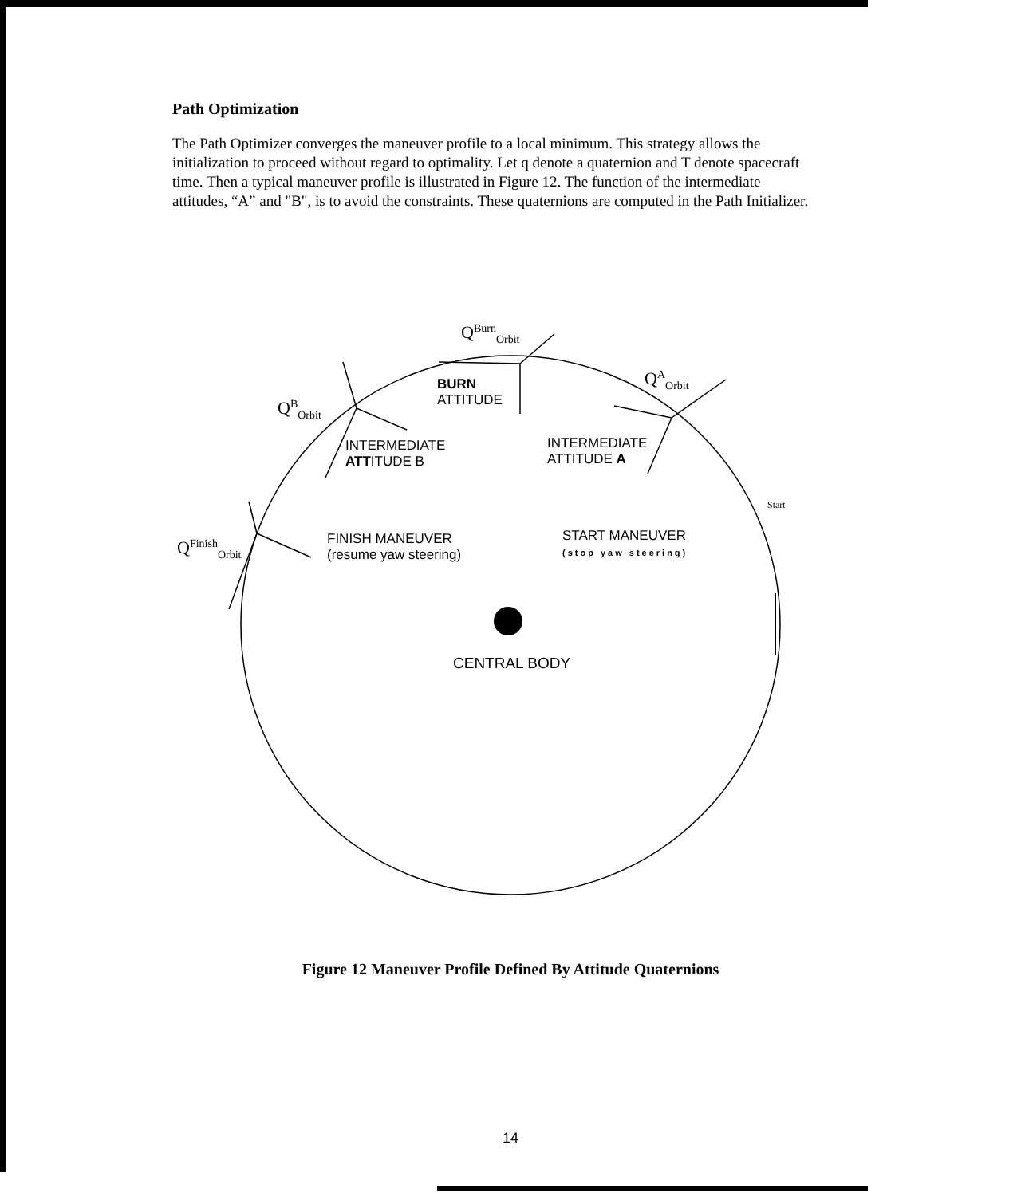Path Optimization
The Path Optimizer converges the maneuver profile to a local minimum. This strategy allows the initialization to proceed without regard to optimality. Let q denote a quaternion and T denote spacecraft time. Then a typical maneuver profile is illustrated in Figure 12. The function of the intermediate attitudes, “A” and "B", is to avoid the constraints. These quaternions are computed in the Path Initializer.
Q<sup>Burn</sup><sub>Orbit</sub>
Q<sup>A</sup><sub>Orbit</sub>
Q<sup>B</sup><sub>Orbit</sub>
Q<sup>Finish</sup><sub>Orbit</sub>
BURN
ATTITUDE
INTERMEDIATE
ATTITUDE A
INTERMEDIATE
ATTITUDE B
FINISH MANEUVER
(resume yaw steering)
START MANEUVER
(stop yaw steering)
CENTRAL BODY
Start
Figure 12 Maneuver Profile Defined By Attitude Quaternions
14